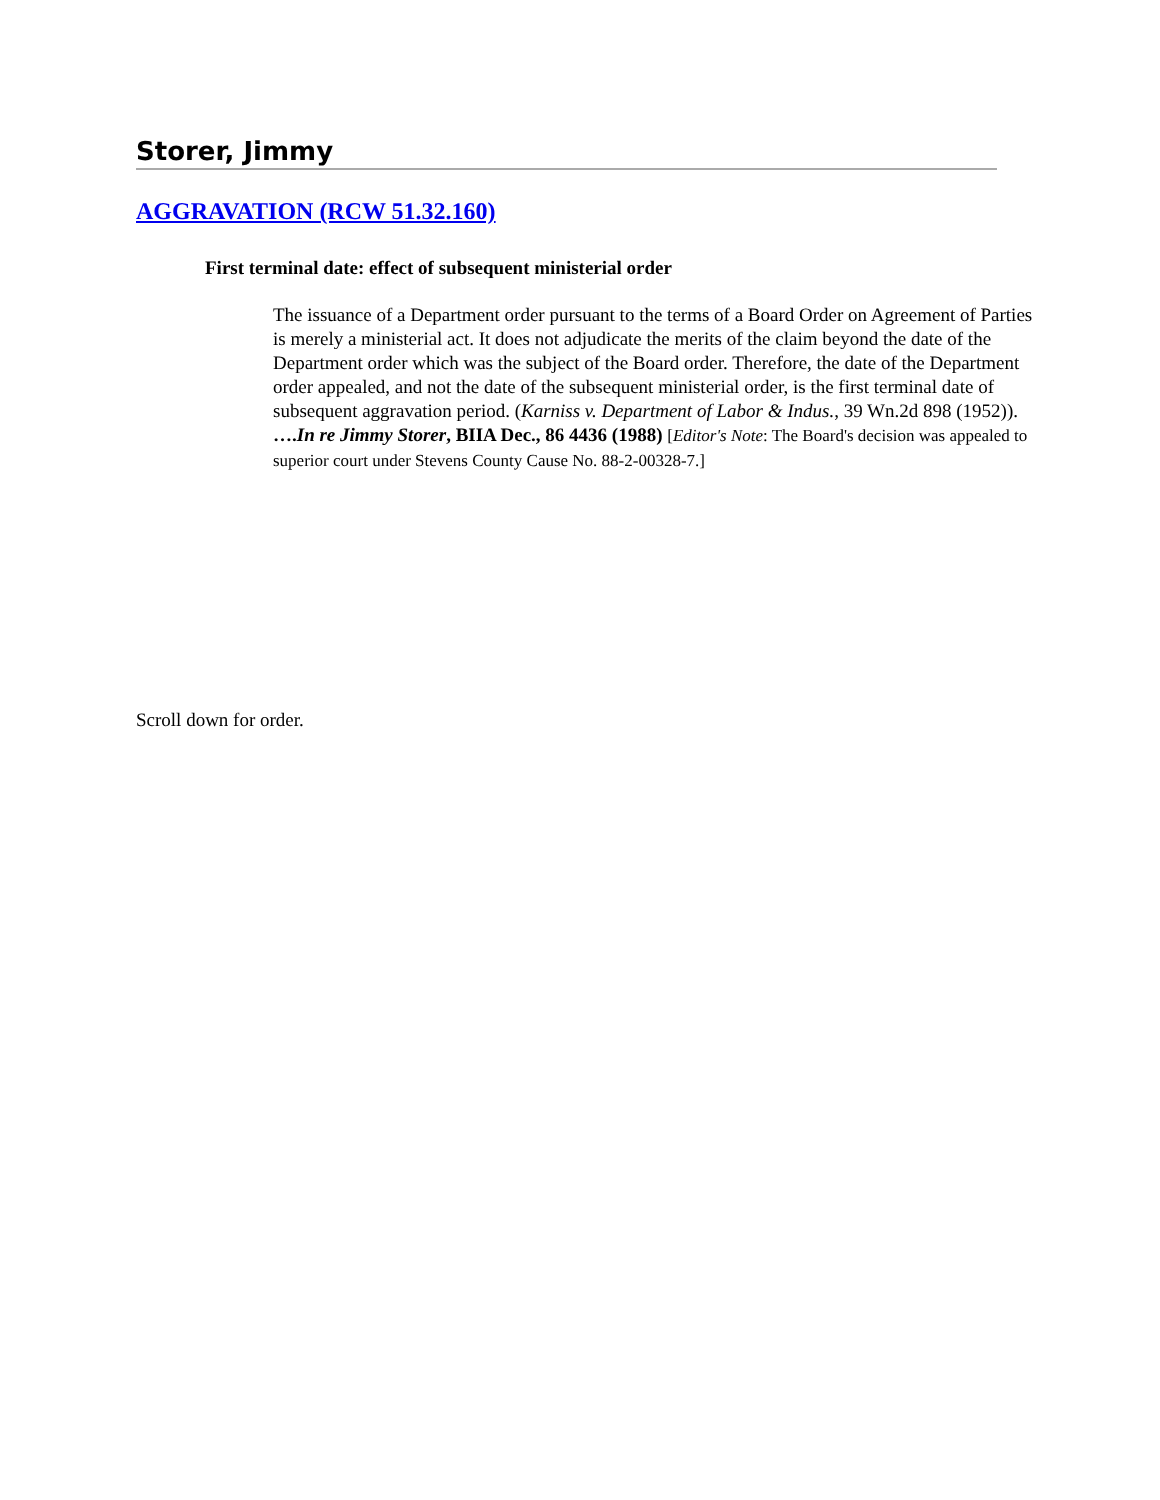Storer, Jimmy
AGGRAVATION (RCW 51.32.160)
First terminal date: effect of subsequent ministerial order
The issuance of a Department order pursuant to the terms of a Board Order on Agreement of Parties is merely a ministerial act. It does not adjudicate the merits of the claim beyond the date of the Department order which was the subject of the Board order. Therefore, the date of the Department order appealed, and not the date of the subsequent ministerial order, is the first terminal date of subsequent aggravation period. (Karniss v. Department of Labor & Indus., 39 Wn.2d 898 (1952)). ….In re Jimmy Storer, BIIA Dec., 86 4436 (1988) [Editor's Note: The Board's decision was appealed to superior court under Stevens County Cause No. 88-2-00328-7.]
Scroll down for order.